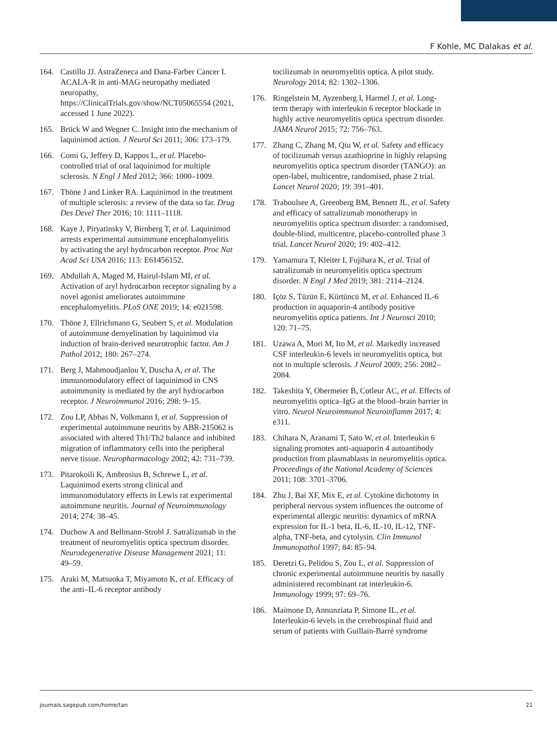F Kohle, MC Dalakas et al.
164. Castillo JJ. AstraZeneca and Dana-Farber Cancer I. ACALA-R in anti-MAG neuropathy mediated neuropathy, https://ClinicalTrials.gov/show/NCT05065554 (2021, accessed 1 June 2022).
165. Brück W and Wegner C. Insight into the mechanism of laquinimod action. J Neurol Sci 2011; 306: 173–179.
166. Comi G, Jeffery D, Kappos L, et al. Placebo-controlled trial of oral laquinimod for multiple sclerosis. N Engl J Med 2012; 366: 1000–1009.
167. Thöne J and Linker RA. Laquinimod in the treatment of multiple sclerosis: a review of the data so far. Drug Des Devel Ther 2016; 10: 1111–1118.
168. Kaye J, Piryatinsky V, Birnberg T, et al. Laquinimod arrests experimental autoimmune encephalomyelitis by activating the aryl hydrocarbon receptor. Proc Nat Acad Sci USA 2016; 113: E61456152.
169. Abdullah A, Maged M, Hairul-Islam MI, et al. Activation of aryl hydrocarbon receptor signaling by a novel agonist ameliorates autoimmune encephalomyelitis. PLoS ONE 2019; 14: e021598.
170. Thöne J, Ellrichmann G, Seubert S, et al. Modulation of autoimmune demyelination by laquinimod via induction of brain-derived neurotrophic factor. Am J Pathol 2012; 180: 267–274.
171. Berg J, Mahmoudjanlou Y, Duscha A, et al. The immunomodulatory effect of laquinimod in CNS autoimmunity is mediated by the aryl hydrocarbon receptor. J Neuroimmunol 2016; 298: 9–15.
172. Zou LP, Abbas N, Volkmann I, et al. Suppression of experimental autoimmune neuritis by ABR-215062 is associated with altered Th1/Th2 balance and inhibited migration of inflammatory cells into the peripheral nerve tissue. Neuropharmacology 2002; 42: 731–739.
173. Pitarokoili K, Ambrosius B, Schrewe L, et al. Laquinimod exerts strong clinical and immunomodulatory effects in Lewis rat experimental autoimmune neuritis. Journal of Neuroimmunology 2014; 274: 38–45.
174. Duchow A and Bellmann-Strobl J. Satralizumab in the treatment of neuromyelitis optica spectrum disorder. Neurodegenerative Disease Management 2021; 11: 49–59.
175. Araki M, Matsuoka T, Miyamoto K, et al. Efficacy of the anti–IL-6 receptor antibody
tocilizumab in neuromyelitis optica. A pilot study. Neurology 2014; 82: 1302–1306.
176. Ringelstein M, Ayzenberg I, Harmel J, et al. Long-term therapy with interleukin 6 receptor blockade in highly active neuromyelitis optica spectrum disorder. JAMA Neurol 2015; 72: 756–763.
177. Zhang C, Zhang M, Qiu W, et al. Safety and efficacy of tocilizumab versus azathioprine in highly relapsing neuromyelitis optica spectrum disorder (TANGO): an open-label, multicentre, randomised, phase 2 trial. Lancet Neurol 2020; 19: 391–401.
178. Traboulsee A, Greenberg BM, Bennett JL, et al. Safety and efficacy of satralizumab monotherapy in neuromyelitis optica spectrum disorder: a randomised, double-blind, multicentre, placebo-controlled phase 3 trial. Lancet Neurol 2020; 19: 402–412.
179. Yamamura T, Kleiter I, Fujihara K, et al. Trial of satralizumab in neuromyelitis optica spectrum disorder. N Engl J Med 2019; 381: 2114–2124.
180. Içöz S, Tüzün E, Kürtüncü M, et al. Enhanced IL-6 production in aquaporin-4 antibody positive neuromyelitis optica patients. Int J Neurosci 2010; 120: 71–75.
181. Uzawa A, Mori M, Ito M, et al. Markedly increased CSF interleukin-6 levels in neuromyelitis optica, but not in multiple sclerosis. J Neurol 2009; 256: 2082–2084.
182. Takeshita Y, Obermeier B, Cotleur AC, et al. Effects of neuromyelitis optica–IgG at the blood–brain barrier in vitro. Neurol Neuroimmunol Neuroinflamm 2017; 4: e311.
183. Chihara N, Aranami T, Sato W, et al. Interleukin 6 signaling promotes anti-aquaporin 4 autoantibody production from plasmablasts in neuromyelitis optica. Proceedings of the National Academy of Sciences 2011; 108: 3701–3706.
184. Zhu J, Bai XF, Mix E, et al. Cytokine dichotomy in peripheral nervous system influences the outcome of experimental allergic neuritis: dynamics of mRNA expression for IL-1 beta, IL-6, IL-10, IL-12, TNF-alpha, TNF-beta, and cytolysin. Clin Immunol Immunopathol 1997; 84: 85–94.
185. Deretzi G, Pelidou S, Zou L, et al. Suppression of chronic experimental autoimmune neuritis by nasally administered recombinant rat interleukin-6. Immunology 1999; 97: 69–76.
186. Maimone D, Annunziata P, Simone IL, et al. Interleukin-6 levels in the cerebrospinal fluid and serum of patients with Guillain-Barré syndrome
journals.sagepub.com/home/tan 21